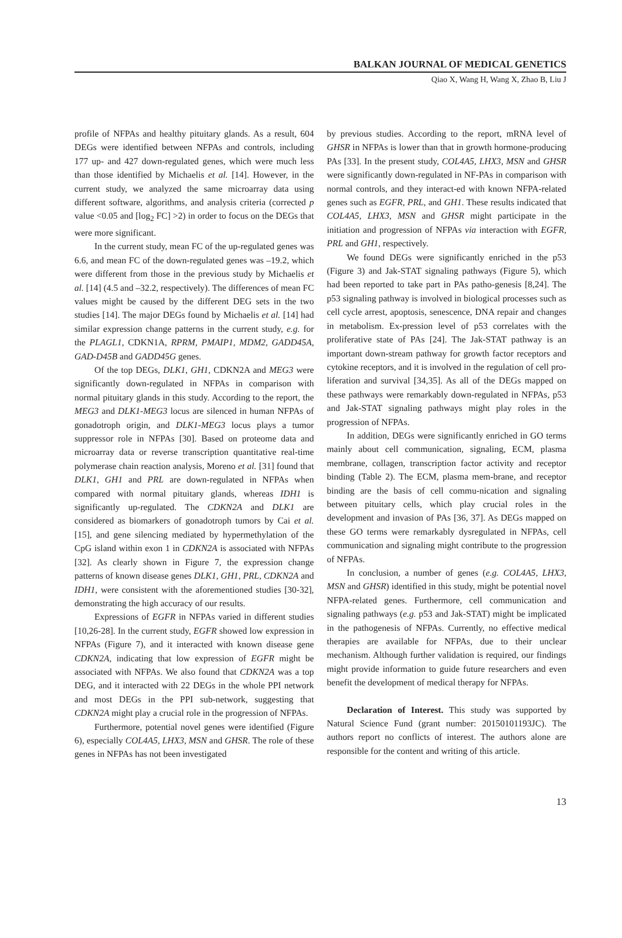BALKAN JOURNAL OF MEDICAL GENETICS
Qiao X, Wang H, Wang X, Zhao B, Liu J
profile of NFPAs and healthy pituitary glands. As a result, 604 DEGs were identified between NFPAs and controls, including 177 up- and 427 down-regulated genes, which were much less than those identified by Michaelis et al. [14]. However, in the current study, we analyzed the same microarray data using different software, algorithms, and analysis criteria (corrected p value <0.05 and [log<sub>2</sub> FC] >2) in order to focus on the DEGs that were more significant.
In the current study, mean FC of the up-regulated genes was 6.6, and mean FC of the down-regulated genes was –19.2, which were different from those in the previous study by Michaelis et al. [14] (4.5 and –32.2, respectively). The differences of mean FC values might be caused by the different DEG sets in the two studies [14]. The major DEGs found by Michaelis et al. [14] had similar expression change patterns in the current study, e.g. for the PLAGL1, CDKN1A, RPRM, PMAIP1, MDM2, GADD45A, GAD-D45B and GADD45G genes.
Of the top DEGs, DLK1, GH1, CDKN2A and MEG3 were significantly down-regulated in NFPAs in comparison with normal pituitary glands in this study. According to the report, the MEG3 and DLK1-MEG3 locus are silenced in human NFPAs of gonadotroph origin, and DLK1-MEG3 locus plays a tumor suppressor role in NFPAs [30]. Based on proteome data and microarray data or reverse transcription quantitative real-time polymerase chain reaction analysis, Moreno et al. [31] found that DLK1, GH1 and PRL are down-regulated in NFPAs when compared with normal pituitary glands, whereas IDH1 is significantly up-regulated. The CDKN2A and DLK1 are considered as biomarkers of gonadotroph tumors by Cai et al. [15], and gene silencing mediated by hypermethylation of the CpG island within exon 1 in CDKN2A is associated with NFPAs [32]. As clearly shown in Figure 7, the expression change patterns of known disease genes DLK1, GH1, PRL, CDKN2A and IDH1, were consistent with the aforementioned studies [30-32], demonstrating the high accuracy of our results.
Expressions of EGFR in NFPAs varied in different studies [10,26-28]. In the current study, EGFR showed low expression in NFPAs (Figure 7), and it interacted with known disease gene CDKN2A, indicating that low expression of EGFR might be associated with NFPAs. We also found that CDKN2A was a top DEG, and it interacted with 22 DEGs in the whole PPI network and most DEGs in the PPI sub-network, suggesting that CDKN2A might play a crucial role in the progression of NFPAs.
Furthermore, potential novel genes were identified (Figure 6), especially COL4A5, LHX3, MSN and GHSR. The role of these genes in NFPAs has not been investigated
by previous studies. According to the report, mRNA level of GHSR in NFPAs is lower than that in growth hormone-producing PAs [33]. In the present study, COL4A5, LHX3, MSN and GHSR were significantly down-regulated in NF-PAs in comparison with normal controls, and they interact-ed with known NFPA-related genes such as EGFR, PRL, and GH1. These results indicated that COL4A5, LHX3, MSN and GHSR might participate in the initiation and progression of NFPAs via interaction with EGFR, PRL and GH1, respectively.
We found DEGs were significantly enriched in the p53 (Figure 3) and Jak-STAT signaling pathways (Figure 5), which had been reported to take part in PAs patho-genesis [8,24]. The p53 signaling pathway is involved in biological processes such as cell cycle arrest, apoptosis, senescence, DNA repair and changes in metabolism. Ex-pression level of p53 correlates with the proliferative state of PAs [24]. The Jak-STAT pathway is an important down-stream pathway for growth factor receptors and cytokine receptors, and it is involved in the regulation of cell pro-liferation and survival [34,35]. As all of the DEGs mapped on these pathways were remarkably down-regulated in NFPAs, p53 and Jak-STAT signaling pathways might play roles in the progression of NFPAs.
In addition, DEGs were significantly enriched in GO terms mainly about cell communication, signaling, ECM, plasma membrane, collagen, transcription factor activity and receptor binding (Table 2). The ECM, plasma mem-brane, and receptor binding are the basis of cell commu-nication and signaling between pituitary cells, which play crucial roles in the development and invasion of PAs [36, 37]. As DEGs mapped on these GO terms were remarkably dysregulated in NFPAs, cell communication and signaling might contribute to the progression of NFPAs.
In conclusion, a number of genes (e.g. COL4A5, LHX3, MSN and GHSR) identified in this study, might be potential novel NFPA-related genes. Furthermore, cell communication and signaling pathways (e.g. p53 and Jak-STAT) might be implicated in the pathogenesis of NFPAs. Currently, no effective medical therapies are available for NFPAs, due to their unclear mechanism. Although further validation is required, our findings might provide information to guide future researchers and even benefit the development of medical therapy for NFPAs.
Declaration of Interest. This study was supported by Natural Science Fund (grant number: 20150101193JC). The authors report no conflicts of interest. The authors alone are responsible for the content and writing of this article.
13